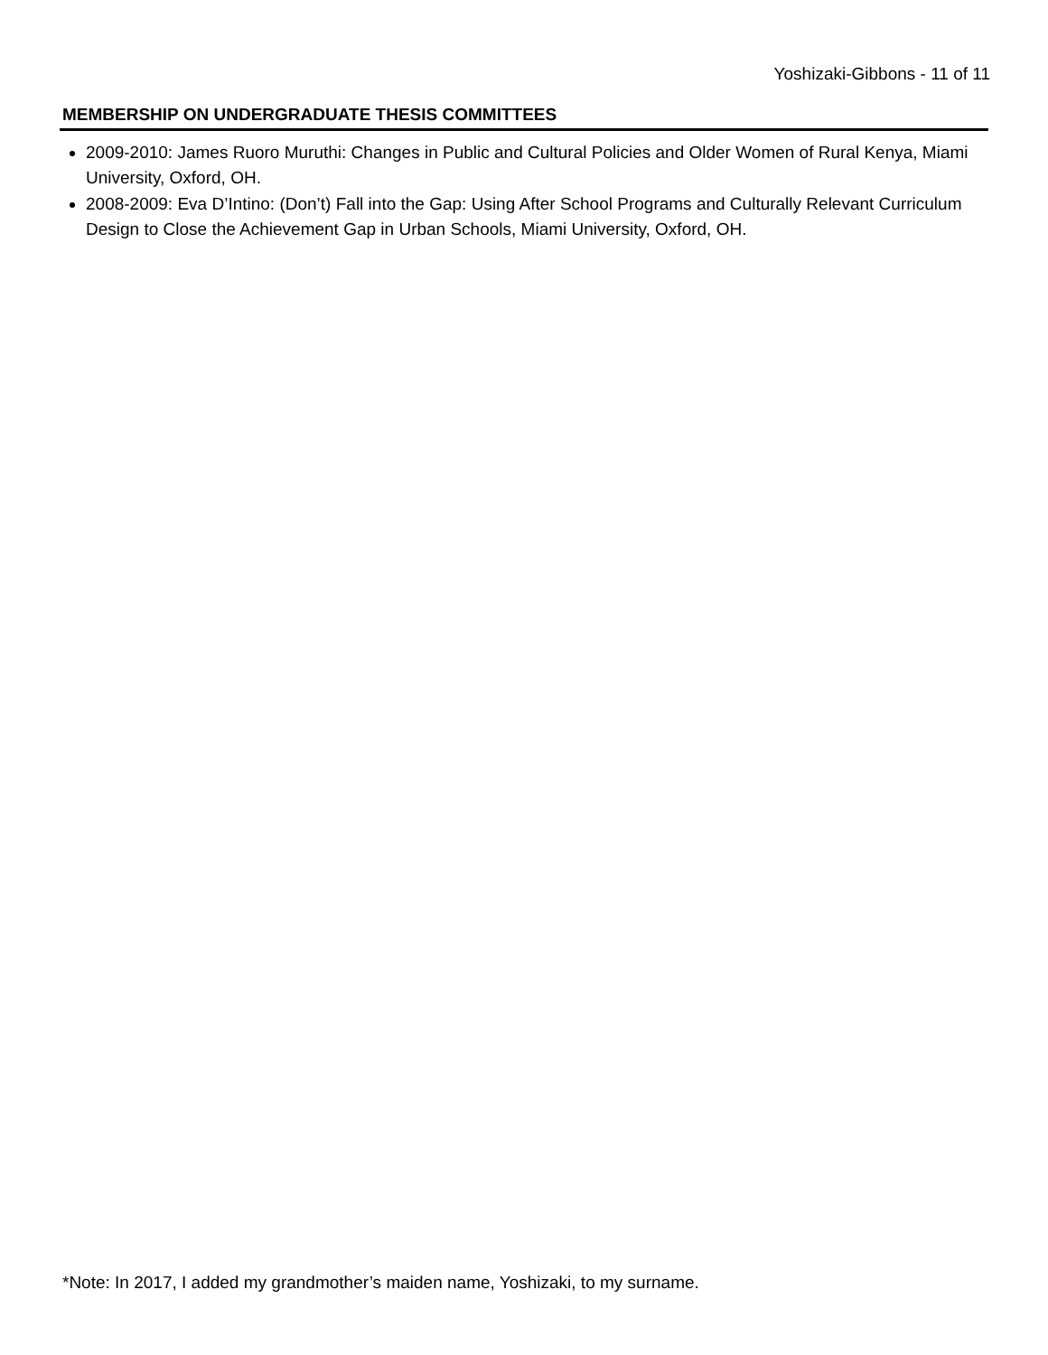Yoshizaki-Gibbons - 11 of 11
MEMBERSHIP ON UNDERGRADUATE THESIS COMMITTEES
2009-2010: James Ruoro Muruthi: Changes in Public and Cultural Policies and Older Women of Rural Kenya, Miami University, Oxford, OH.
2008-2009: Eva D’Intino: (Don’t) Fall into the Gap: Using After School Programs and Culturally Relevant Curriculum Design to Close the Achievement Gap in Urban Schools, Miami University, Oxford, OH.
*Note: In 2017, I added my grandmother’s maiden name, Yoshizaki, to my surname.